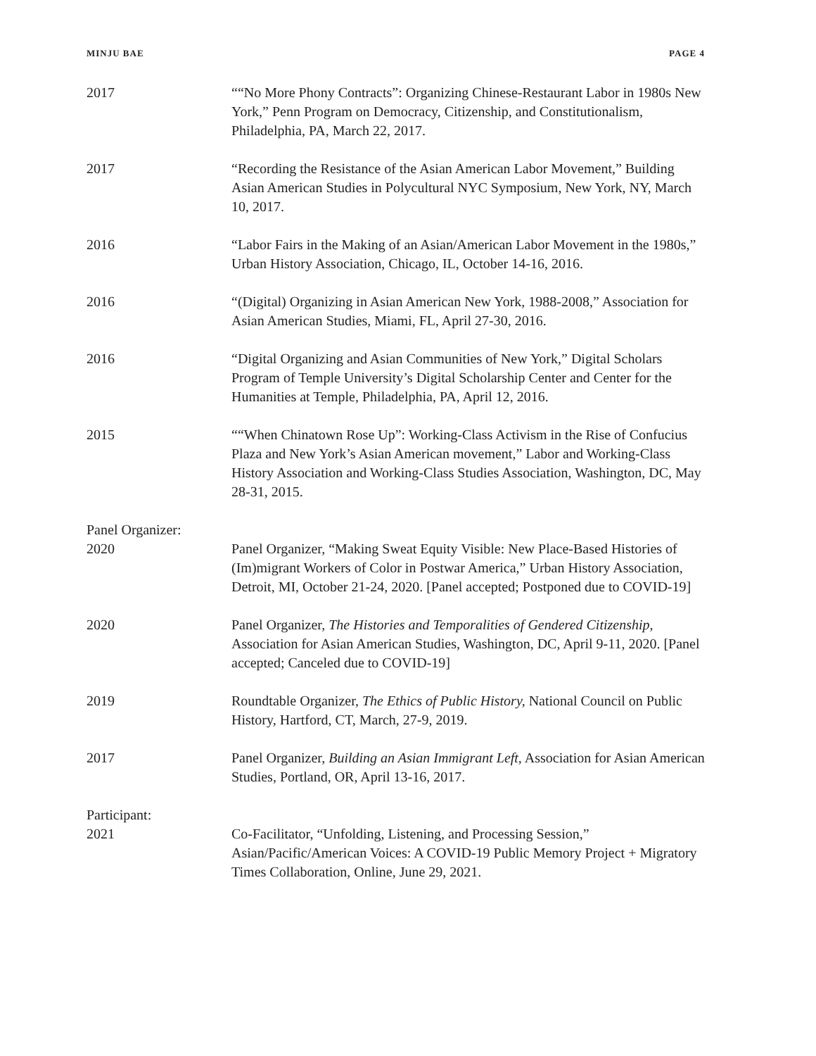MINJU BAE PAGE 4
2017 ““No More Phony Contracts”: Organizing Chinese-Restaurant Labor in 1980s New York,” Penn Program on Democracy, Citizenship, and Constitutionalism, Philadelphia, PA, March 22, 2017.
2017 “Recording the Resistance of the Asian American Labor Movement,” Building Asian American Studies in Polycultural NYC Symposium, New York, NY, March 10, 2017.
2016 “Labor Fairs in the Making of an Asian/American Labor Movement in the 1980s,” Urban History Association, Chicago, IL, October 14-16, 2016.
2016 “(Digital) Organizing in Asian American New York, 1988-2008,” Association for Asian American Studies, Miami, FL, April 27-30, 2016.
2016 “Digital Organizing and Asian Communities of New York,” Digital Scholars Program of Temple University’s Digital Scholarship Center and Center for the Humanities at Temple, Philadelphia, PA, April 12, 2016.
2015 ““When Chinatown Rose Up”: Working-Class Activism in the Rise of Confucius Plaza and New York’s Asian American movement,” Labor and Working-Class History Association and Working-Class Studies Association, Washington, DC, May 28-31, 2015.
Panel Organizer:
2020 Panel Organizer, “Making Sweat Equity Visible: New Place-Based Histories of (Im)migrant Workers of Color in Postwar America,” Urban History Association, Detroit, MI, October 21-24, 2020. [Panel accepted; Postponed due to COVID-19]
2020 Panel Organizer, The Histories and Temporalities of Gendered Citizenship, Association for Asian American Studies, Washington, DC, April 9-11, 2020. [Panel accepted; Canceled due to COVID-19]
2019 Roundtable Organizer, The Ethics of Public History, National Council on Public History, Hartford, CT, March, 27-9, 2019.
2017 Panel Organizer, Building an Asian Immigrant Left, Association for Asian American Studies, Portland, OR, April 13-16, 2017.
Participant:
2021 Co-Facilitator, “Unfolding, Listening, and Processing Session,” Asian/Pacific/American Voices: A COVID-19 Public Memory Project + Migratory Times Collaboration, Online, June 29, 2021.